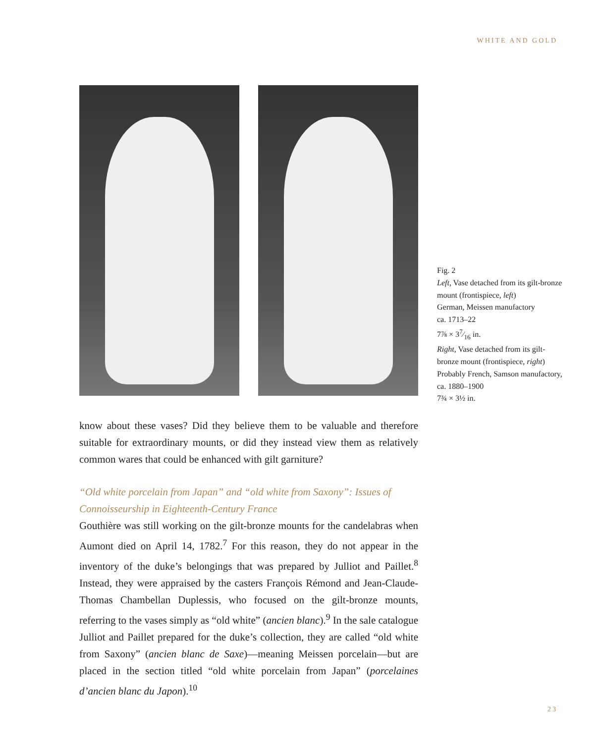WHITE AND GOLD
Fig. 2
Left, Vase detached from its gilt-bronze mount (frontispiece, left)
German, Meissen manufactory
ca. 1713–22
7⅞ × 37⁄16 in.
Right, Vase detached from its gilt-bronze mount (frontispiece, right)
Probably French, Samson manufactory, ca. 1880–1900
7¾ × 3½ in.
know about these vases? Did they believe them to be valuable and therefore suitable for extraordinary mounts, or did they instead view them as relatively common wares that could be enhanced with gilt garniture?
“Old white porcelain from Japan” and “old white from Saxony”: Issues of Connoisseurship in Eighteenth-Century France
Gouthière was still working on the gilt-bronze mounts for the candelabras when Aumont died on April 14, 1782.<sup>7</sup> For this reason, they do not appear in the inventory of the duke’s belongings that was prepared by Julliot and Paillet.<sup>8</sup> Instead, they were appraised by the casters François Rémond and Jean-Claude-Thomas Chambellan Duplessis, who focused on the gilt-bronze mounts, referring to the vases simply as “old white” (ancien blanc).<sup>9</sup> In the sale catalogue Julliot and Paillet prepared for the duke’s collection, they are called “old white from Saxony” (ancien blanc de Saxe)—meaning Meissen porcelain—but are placed in the section titled “old white porcelain from Japan” (porcelaines d’ancien blanc du Japon).<sup>10</sup>
23